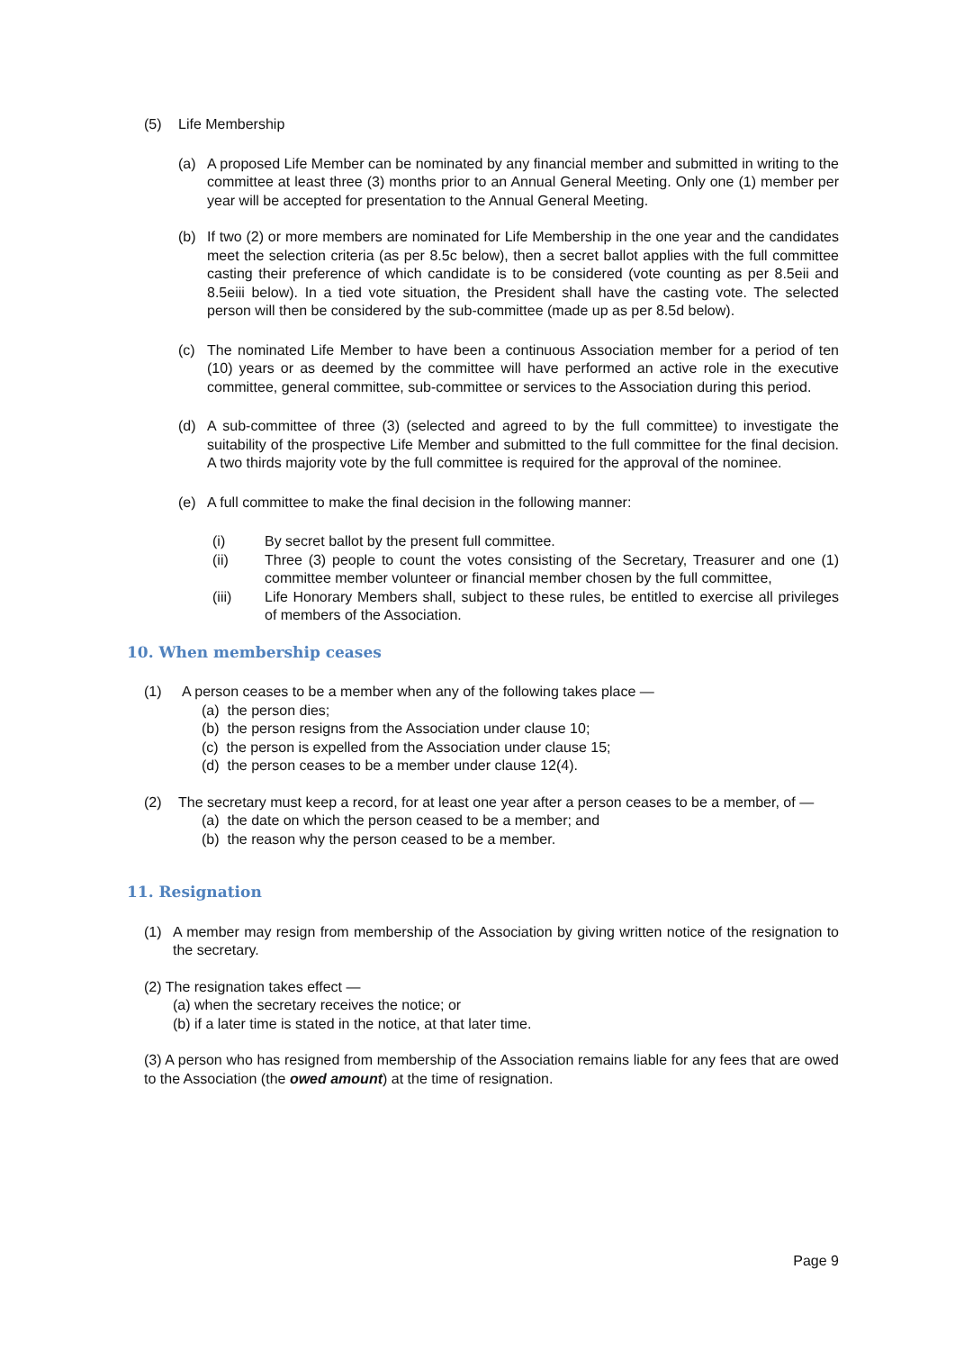(5) Life Membership
(a) A proposed Life Member can be nominated by any financial member and submitted in writing to the committee at least three (3) months prior to an Annual General Meeting. Only one (1) member per year will be accepted for presentation to the Annual General Meeting.
(b) If two (2) or more members are nominated for Life Membership in the one year and the candidates meet the selection criteria (as per 8.5c below), then a secret ballot applies with the full committee casting their preference of which candidate is to be considered (vote counting as per 8.5eii and 8.5eiii below). In a tied vote situation, the President shall have the casting vote. The selected person will then be considered by the sub-committee (made up as per 8.5d below).
(c) The nominated Life Member to have been a continuous Association member for a period of ten (10) years or as deemed by the committee will have performed an active role in the executive committee, general committee, sub-committee or services to the Association during this period.
(d) A sub-committee of three (3) (selected and agreed to by the full committee) to investigate the suitability of the prospective Life Member and submitted to the full committee for the final decision. A two thirds majority vote by the full committee is required for the approval of the nominee.
(e) A full committee to make the final decision in the following manner:
(i) By secret ballot by the present full committee.
(ii) Three (3) people to count the votes consisting of the Secretary, Treasurer and one (1) committee member volunteer or financial member chosen by the full committee,
(iii) Life Honorary Members shall, subject to these rules, be entitled to exercise all privileges of members of the Association.
10. When membership ceases
(1) A person ceases to be a member when any of the following takes place —
(a) the person dies;
(b) the person resigns from the Association under clause 10;
(c) the person is expelled from the Association under clause 15;
(d) the person ceases to be a member under clause 12(4).
(2) The secretary must keep a record, for at least one year after a person ceases to be a member, of —
(a) the date on which the person ceased to be a member; and
(b) the reason why the person ceased to be a member.
11. Resignation
(1) A member may resign from membership of the Association by giving written notice of the resignation to the secretary.
(2) The resignation takes effect —
(a) when the secretary receives the notice; or
(b) if a later time is stated in the notice, at that later time.
(3) A person who has resigned from membership of the Association remains liable for any fees that are owed to the Association (the owed amount) at the time of resignation.
Page 9